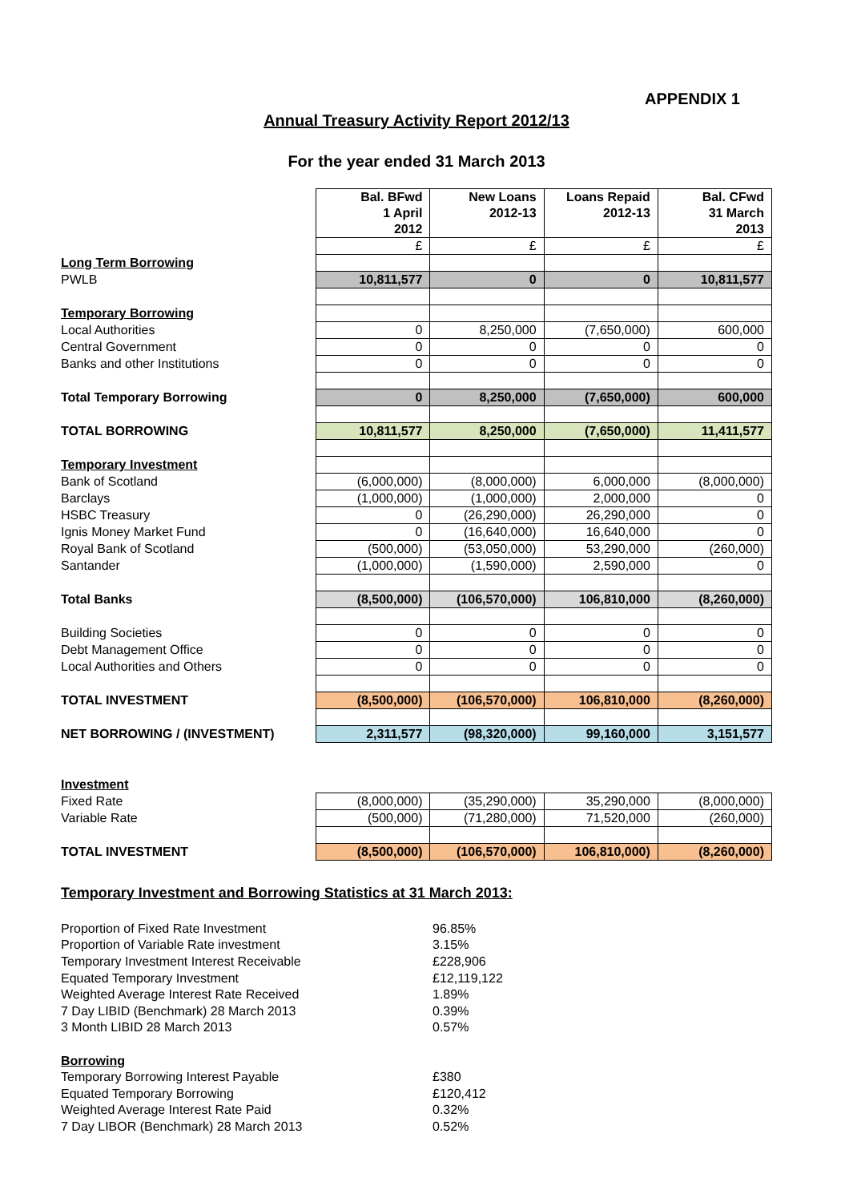APPENDIX 1
Annual Treasury Activity Report 2012/13
For the year ended 31 March 2013
| | Bal. BFwd 1 April 2012 | New Loans 2012-13 | Loans Repaid 2012-13 | Bal. CFwd 31 March 2013 |
| | £ | £ | £ | £ |
| Long Term Borrowing | | | | |
| PWLB | 10,811,577 | 0 | 0 | 10,811,577 |
| Temporary Borrowing | | | | |
| Local Authorities | 0 | 8,250,000 | (7,650,000) | 600,000 |
| Central Government | 0 | 0 | 0 | 0 |
| Banks and other Institutions | 0 | 0 | 0 | 0 |
| Total Temporary Borrowing | 0 | 8,250,000 | (7,650,000) | 600,000 |
| TOTAL BORROWING | 10,811,577 | 8,250,000 | (7,650,000) | 11,411,577 |
| Temporary Investment | | | | |
| Bank of Scotland | (6,000,000) | (8,000,000) | 6,000,000 | (8,000,000) |
| Barclays | (1,000,000) | (1,000,000) | 2,000,000 | 0 |
| HSBC Treasury | 0 | (26,290,000) | 26,290,000 | 0 |
| Ignis Money Market Fund | 0 | (16,640,000) | 16,640,000 | 0 |
| Royal Bank of Scotland | (500,000) | (53,050,000) | 53,290,000 | (260,000) |
| Santander | (1,000,000) | (1,590,000) | 2,590,000 | 0 |
| Total Banks | (8,500,000) | (106,570,000) | 106,810,000 | (8,260,000) |
| Building Societies | 0 | 0 | 0 | 0 |
| Debt Management Office | 0 | 0 | 0 | 0 |
| Local Authorities and Others | 0 | 0 | 0 | 0 |
| TOTAL INVESTMENT | (8,500,000) | (106,570,000) | 106,810,000 | (8,260,000) |
| NET BORROWING / (INVESTMENT) | 2,311,577 | (98,320,000) | 99,160,000 | 3,151,577 |
| Investment | | | | |
| Fixed Rate | (8,000,000) | (35,290,000) | 35,290,000 | (8,000,000) |
| Variable Rate | (500,000) | (71,280,000) | 71,520,000 | (260,000) |
| TOTAL INVESTMENT | (8,500,000) | (106,570,000) | 106,810,000) | (8,260,000) |
Temporary Investment and Borrowing Statistics at 31 March 2013:
| Proportion of Fixed Rate Investment | 96.85% |
| Proportion of Variable Rate investment | 3.15% |
| Temporary Investment Interest Receivable | £228,906 |
| Equated Temporary Investment | £12,119,122 |
| Weighted Average Interest Rate Received | 1.89% |
| 7 Day LIBID (Benchmark) 28 March 2013 | 0.39% |
| 3 Month LIBID 28 March 2013 | 0.57% |
| Borrowing | |
| Temporary Borrowing Interest Payable | £380 |
| Equated Temporary Borrowing | £120,412 |
| Weighted Average Interest Rate Paid | 0.32% |
| 7 Day LIBOR (Benchmark) 28 March 2013 | 0.52% |